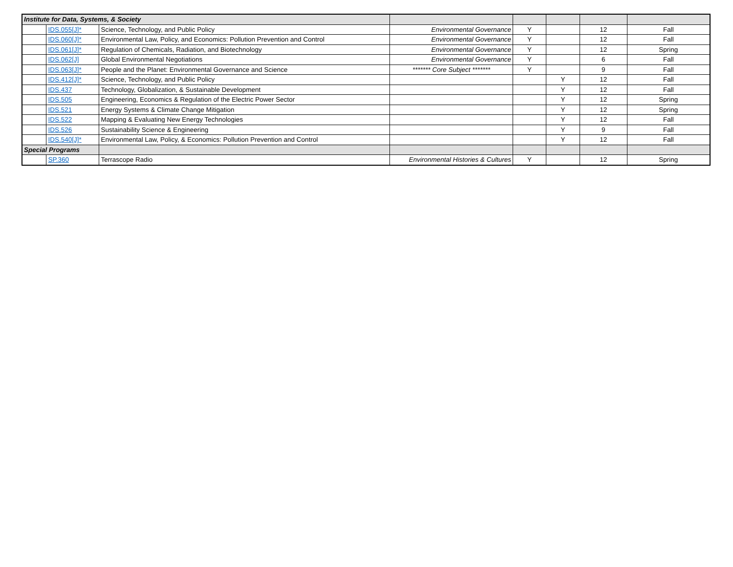| Institute for Data, Systems, & Society | | | | | | | |
| | IDS.055[J]* | Science, Technology, and Public Policy | Environmental Governance | Y | | 12 | Fall |
| | IDS.060[J]* | Environmental Law, Policy, and Economics: Pollution Prevention and Control | Environmental Governance | Y | | 12 | Fall |
| | IDS.061[J]* | Regulation of Chemicals, Radiation, and Biotechnology | Environmental Governance | Y | | 12 | Spring |
| | IDS.062[J] | Global Environmental Negotiations | Environmental Governance | Y | | 6 | Fall |
| | IDS.063[J]* | People and the Planet: Environmental Governance and Science | ******* Core Subject ******* | Y | | 9 | Fall |
| | IDS.412[J]* | Science, Technology, and Public Policy | | | Y | 12 | Fall |
| | IDS.437 | Technology, Globalization, & Sustainable Development | | | Y | 12 | Fall |
| | IDS.505 | Engineering, Economics & Regulation of the Electric Power Sector | | | Y | 12 | Spring |
| | IDS.521 | Energy Systems & Climate Change Mitigation | | | Y | 12 | Spring |
| | IDS.522 | Mapping & Evaluating New Energy Technologies | | | Y | 12 | Fall |
| | IDS.526 | Sustainability Science & Engineering | | | Y | 9 | Fall |
| | IDS.540[J]* | Environmental Law, Policy, & Economics: Pollution Prevention and Control | | | Y | 12 | Fall |
| Special Programs | | | | | | | |
| | SP.360 | Terrascope Radio | Environmental Histories & Cultures | Y | | 12 | Spring |